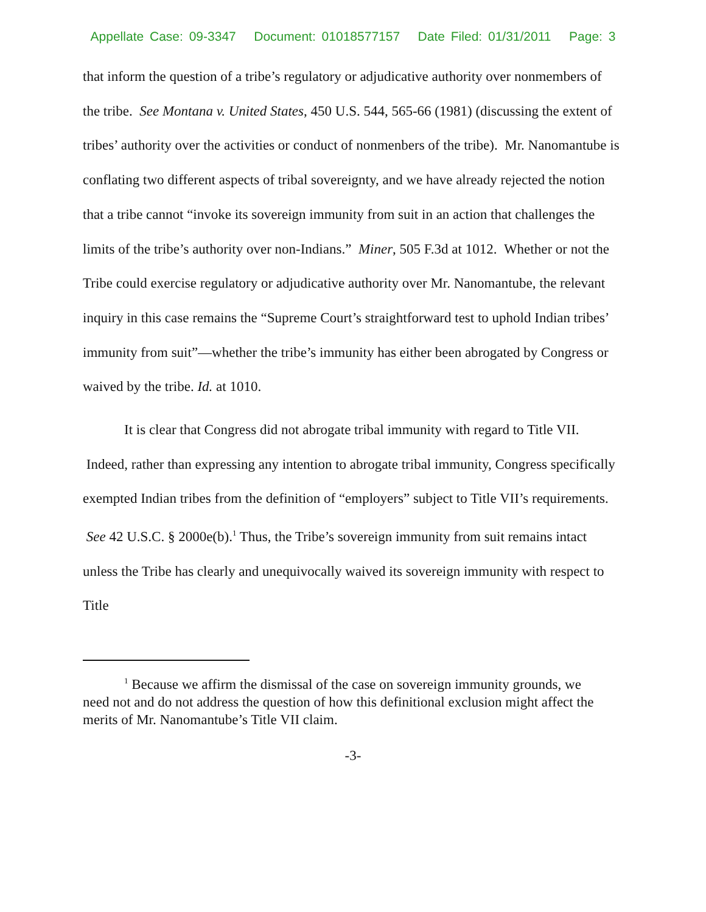Appellate Case: 09-3347 Document: 01018577157 Date Filed: 01/31/2011 Page: 3
that inform the question of a tribe’s regulatory or adjudicative authority over nonmembers of the tribe. See Montana v. United States, 450 U.S. 544, 565-66 (1981) (discussing the extent of tribes’ authority over the activities or conduct of nonmenbers of the tribe). Mr. Nanomantube is conflating two different aspects of tribal sovereignty, and we have already rejected the notion that a tribe cannot “invoke its sovereign immunity from suit in an action that challenges the limits of the tribe’s authority over non-Indians.” Miner, 505 F.3d at 1012. Whether or not the Tribe could exercise regulatory or adjudicative authority over Mr. Nanomantube, the relevant inquiry in this case remains the “Supreme Court’s straightforward test to uphold Indian tribes’ immunity from suit”—whether the tribe’s immunity has either been abrogated by Congress or waived by the tribe. Id. at 1010.
It is clear that Congress did not abrogate tribal immunity with regard to Title VII. Indeed, rather than expressing any intention to abrogate tribal immunity, Congress specifically exempted Indian tribes from the definition of “employers” subject to Title VII’s requirements. See 42 U.S.C. § 2000e(b).<sup>1</sup> Thus, the Tribe’s sovereign immunity from suit remains intact unless the Tribe has clearly and unequivocally waived its sovereign immunity with respect to Title
<sup>1</sup> Because we affirm the dismissal of the case on sovereign immunity grounds, we need not and do not address the question of how this definitional exclusion might affect the merits of Mr. Nanomantube’s Title VII claim.
-3-